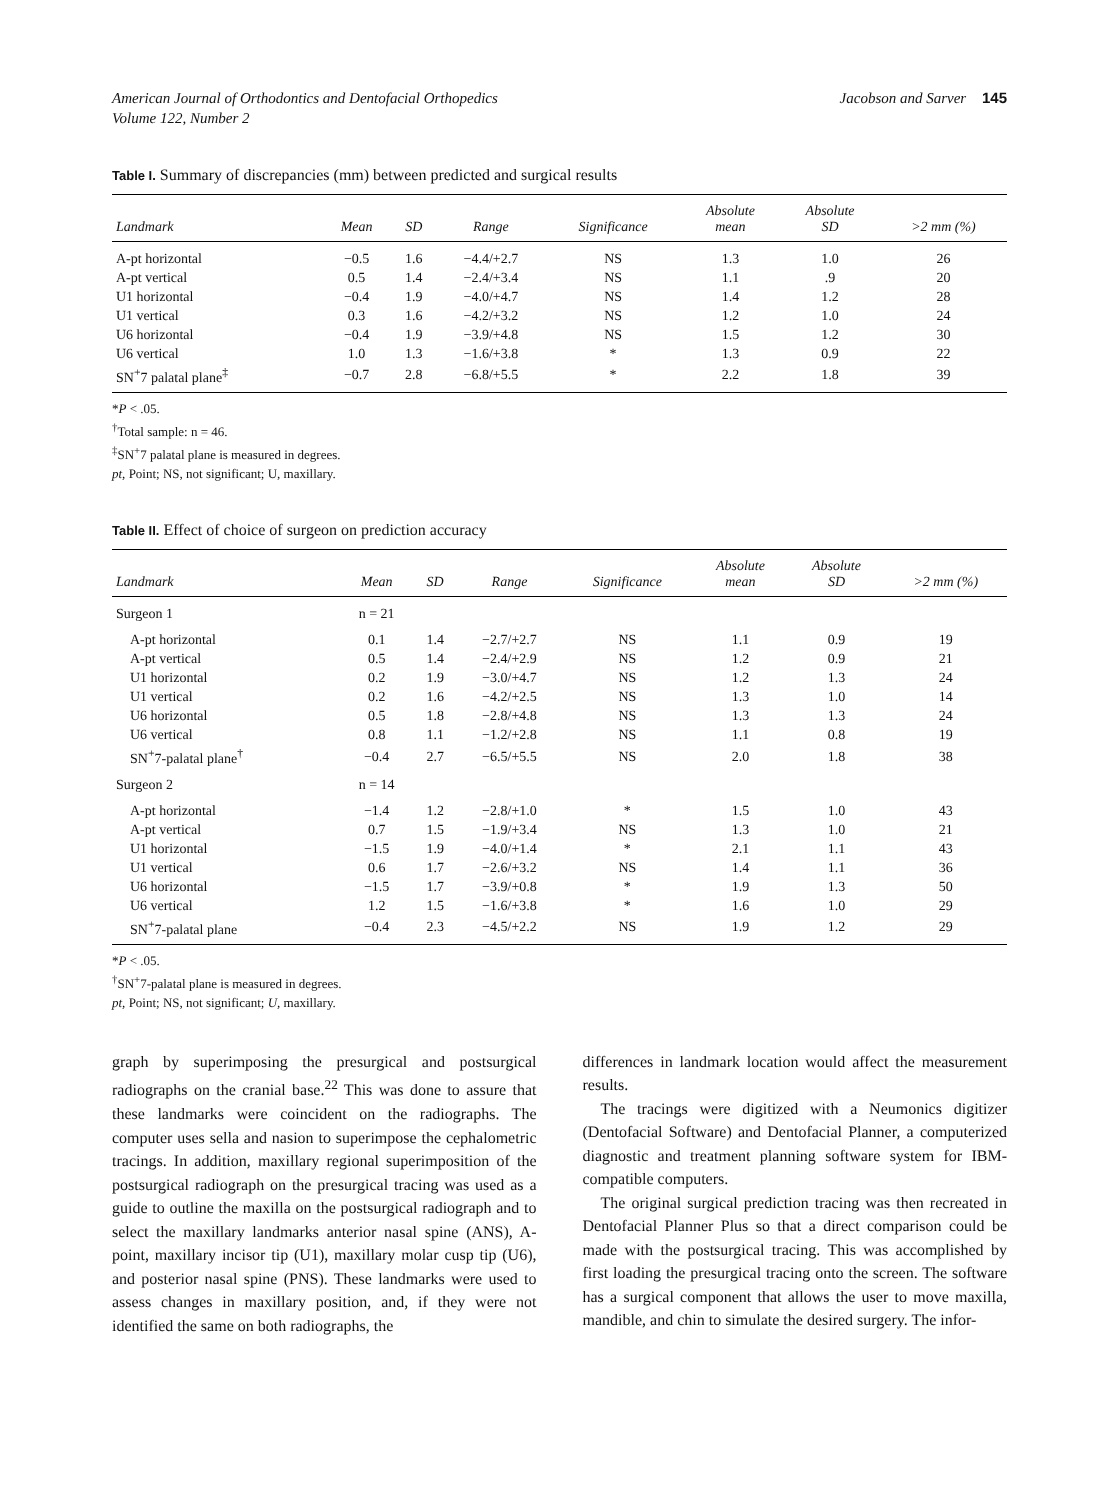American Journal of Orthodontics and Dentofacial Orthopedics
Volume 122, Number 2
Jacobson and Sarver 145
Table I. Summary of discrepancies (mm) between predicted and surgical results
| Landmark | Mean | SD | Range | Significance | Absolute mean | Absolute SD | >2 mm (%) |
| --- | --- | --- | --- | --- | --- | --- | --- |
| A-pt horizontal | −0.5 | 1.6 | −4.4/+2.7 | NS | 1.3 | 1.0 | 26 |
| A-pt vertical | 0.5 | 1.4 | −2.4/+3.4 | NS | 1.1 | .9 | 20 |
| U1 horizontal | −0.4 | 1.9 | −4.0/+4.7 | NS | 1.4 | 1.2 | 28 |
| U1 vertical | 0.3 | 1.6 | −4.2/+3.2 | NS | 1.2 | 1.0 | 24 |
| U6 horizontal | −0.4 | 1.9 | −3.9/+4.8 | NS | 1.5 | 1.2 | 30 |
| U6 vertical | 1.0 | 1.3 | −1.6/+3.8 | * | 1.3 | 0.9 | 22 |
| SN<sup>+</sup>7 palatal plane<sup>‡</sup> | −0.7 | 2.8 | −6.8/+5.5 | * | 2.2 | 1.8 | 39 |
*P < .05.
<sup>†</sup> Total sample: n = 46.
<sup>‡</sup> SN<sup>+</sup>7 palatal plane is measured in degrees.
pt, Point; NS, not significant; U, maxillary.
Table II. Effect of choice of surgeon on prediction accuracy
| Landmark | Mean | SD | Range | Significance | Absolute mean | Absolute SD | >2 mm (%) |
| --- | --- | --- | --- | --- | --- | --- | --- |
| Surgeon 1 | n = 21 | | | | | | |
| A-pt horizontal | 0.1 | 1.4 | −2.7/+2.7 | NS | 1.1 | 0.9 | 19 |
| A-pt vertical | 0.5 | 1.4 | −2.4/+2.9 | NS | 1.2 | 0.9 | 21 |
| U1 horizontal | 0.2 | 1.9 | −3.0/+4.7 | NS | 1.2 | 1.3 | 24 |
| U1 vertical | 0.2 | 1.6 | −4.2/+2.5 | NS | 1.3 | 1.0 | 14 |
| U6 horizontal | 0.5 | 1.8 | −2.8/+4.8 | NS | 1.3 | 1.3 | 24 |
| U6 vertical | 0.8 | 1.1 | −1.2/+2.8 | NS | 1.1 | 0.8 | 19 |
| SN<sup>+</sup>7-palatal plane<sup>†</sup> | −0.4 | 2.7 | −6.5/+5.5 | NS | 2.0 | 1.8 | 38 |
| Surgeon 2 | n = 14 | | | | | | |
| A-pt horizontal | −1.4 | 1.2 | −2.8/+1.0 | * | 1.5 | 1.0 | 43 |
| A-pt vertical | 0.7 | 1.5 | −1.9/+3.4 | NS | 1.3 | 1.0 | 21 |
| U1 horizontal | −1.5 | 1.9 | −4.0/+1.4 | * | 2.1 | 1.1 | 43 |
| U1 vertical | 0.6 | 1.7 | −2.6/+3.2 | NS | 1.4 | 1.1 | 36 |
| U6 horizontal | −1.5 | 1.7 | −3.9/+0.8 | * | 1.9 | 1.3 | 50 |
| U6 vertical | 1.2 | 1.5 | −1.6/+3.8 | * | 1.6 | 1.0 | 29 |
| SN<sup>+</sup>7-palatal plane | −0.4 | 2.3 | −4.5/+2.2 | NS | 1.9 | 1.2 | 29 |
*P < .05.
<sup>†</sup> SN<sup>+</sup>7-palatal plane is measured in degrees.
pt, Point; NS, not significant; U, maxillary.
graph by superimposing the presurgical and postsurgical radiographs on the cranial base.<sup>22</sup> This was done to assure that these landmarks were coincident on the radiographs. The computer uses sella and nasion to superimpose the cephalometric tracings. In addition, maxillary regional superimposition of the postsurgical radiograph on the presurgical tracing was used as a guide to outline the maxilla on the postsurgical radiograph and to select the maxillary landmarks anterior nasal spine (ANS), A-point, maxillary incisor tip (U1), maxillary molar cusp tip (U6), and posterior nasal spine (PNS). These landmarks were used to assess changes in maxillary position, and, if they were not identified the same on both radiographs, the
differences in landmark location would affect the measurement results.
The tracings were digitized with a Neumonics digitizer (Dentofacial Software) and Dentofacial Planner, a computerized diagnostic and treatment planning software system for IBM-compatible computers.
The original surgical prediction tracing was then recreated in Dentofacial Planner Plus so that a direct comparison could be made with the postsurgical tracing. This was accomplished by first loading the presurgical tracing onto the screen. The software has a surgical component that allows the user to move maxilla, mandible, and chin to simulate the desired surgery. The infor-